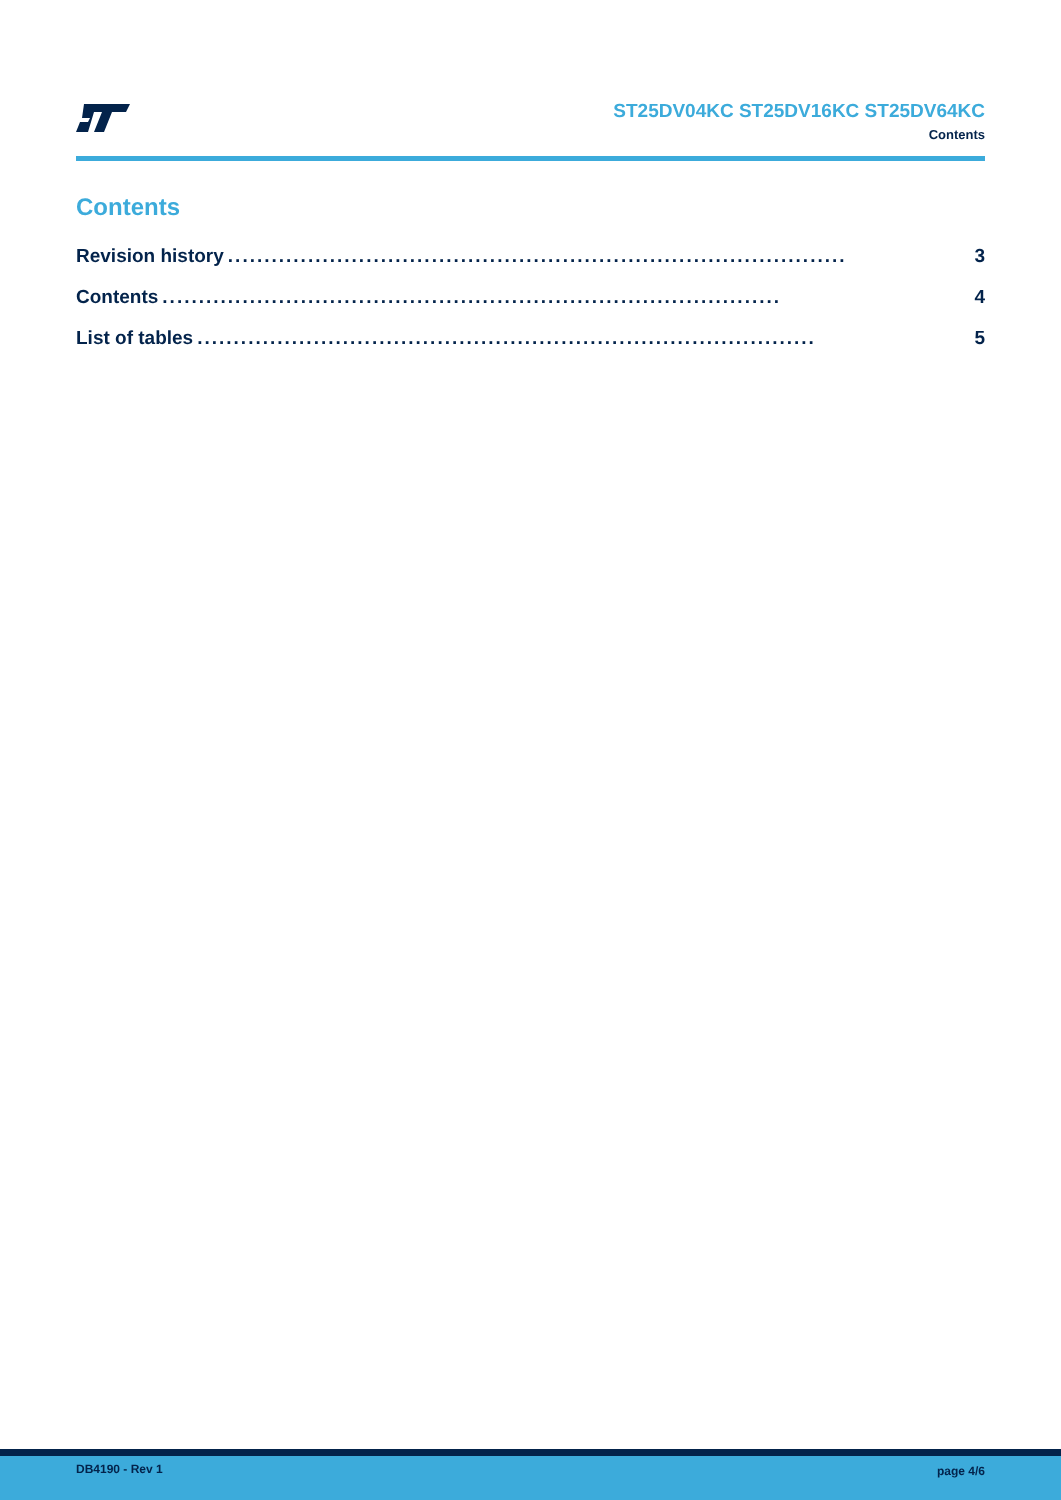ST25DV04KC ST25DV16KC ST25DV64KC
Contents
Contents
Revision history..................................................................................... 3
Contents..................................................................................... 4
List of tables..................................................................................... 5
DB4190 - Rev 1 page 4/6